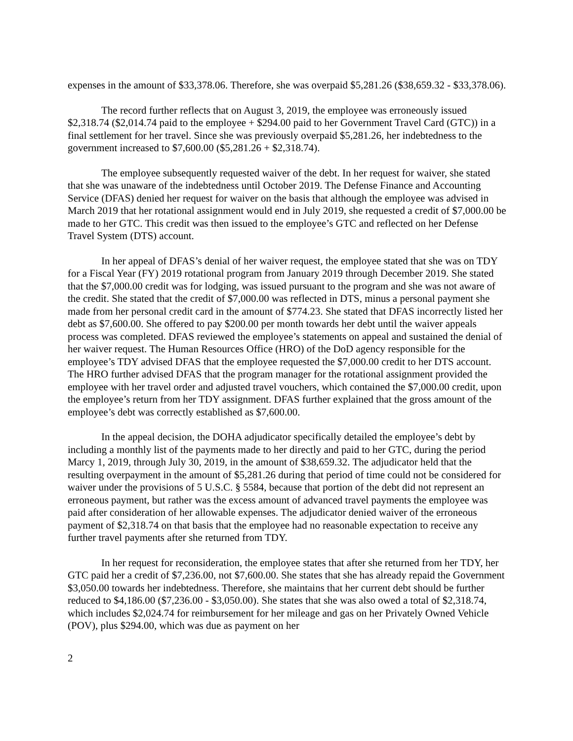expenses in the amount of $33,378.06. Therefore, she was overpaid $5,281.26 ($38,659.32 - $33,378.06).
The record further reflects that on August 3, 2019, the employee was erroneously issued $2,318.74 ($2,014.74 paid to the employee + $294.00 paid to her Government Travel Card (GTC)) in a final settlement for her travel. Since she was previously overpaid $5,281.26, her indebtedness to the government increased to $7,600.00 ($5,281.26 + $2,318.74).
The employee subsequently requested waiver of the debt. In her request for waiver, she stated that she was unaware of the indebtedness until October 2019. The Defense Finance and Accounting Service (DFAS) denied her request for waiver on the basis that although the employee was advised in March 2019 that her rotational assignment would end in July 2019, she requested a credit of $7,000.00 be made to her GTC. This credit was then issued to the employee’s GTC and reflected on her Defense Travel System (DTS) account.
In her appeal of DFAS’s denial of her waiver request, the employee stated that she was on TDY for a Fiscal Year (FY) 2019 rotational program from January 2019 through December 2019. She stated that the $7,000.00 credit was for lodging, was issued pursuant to the program and she was not aware of the credit. She stated that the credit of $7,000.00 was reflected in DTS, minus a personal payment she made from her personal credit card in the amount of $774.23. She stated that DFAS incorrectly listed her debt as $7,600.00. She offered to pay $200.00 per month towards her debt until the waiver appeals process was completed. DFAS reviewed the employee’s statements on appeal and sustained the denial of her waiver request. The Human Resources Office (HRO) of the DoD agency responsible for the employee’s TDY advised DFAS that the employee requested the $7,000.00 credit to her DTS account. The HRO further advised DFAS that the program manager for the rotational assignment provided the employee with her travel order and adjusted travel vouchers, which contained the $7,000.00 credit, upon the employee’s return from her TDY assignment. DFAS further explained that the gross amount of the employee’s debt was correctly established as $7,600.00.
In the appeal decision, the DOHA adjudicator specifically detailed the employee’s debt by including a monthly list of the payments made to her directly and paid to her GTC, during the period Marcy 1, 2019, through July 30, 2019, in the amount of $38,659.32. The adjudicator held that the resulting overpayment in the amount of $5,281.26 during that period of time could not be considered for waiver under the provisions of 5 U.S.C. § 5584, because that portion of the debt did not represent an erroneous payment, but rather was the excess amount of advanced travel payments the employee was paid after consideration of her allowable expenses. The adjudicator denied waiver of the erroneous payment of $2,318.74 on that basis that the employee had no reasonable expectation to receive any further travel payments after she returned from TDY.
In her request for reconsideration, the employee states that after she returned from her TDY, her GTC paid her a credit of $7,236.00, not $7,600.00. She states that she has already repaid the Government $3,050.00 towards her indebtedness. Therefore, she maintains that her current debt should be further reduced to $4,186.00 ($7,236.00 - $3,050.00). She states that she was also owed a total of $2,318.74, which includes $2,024.74 for reimbursement for her mileage and gas on her Privately Owned Vehicle (POV), plus $294.00, which was due as payment on her
2